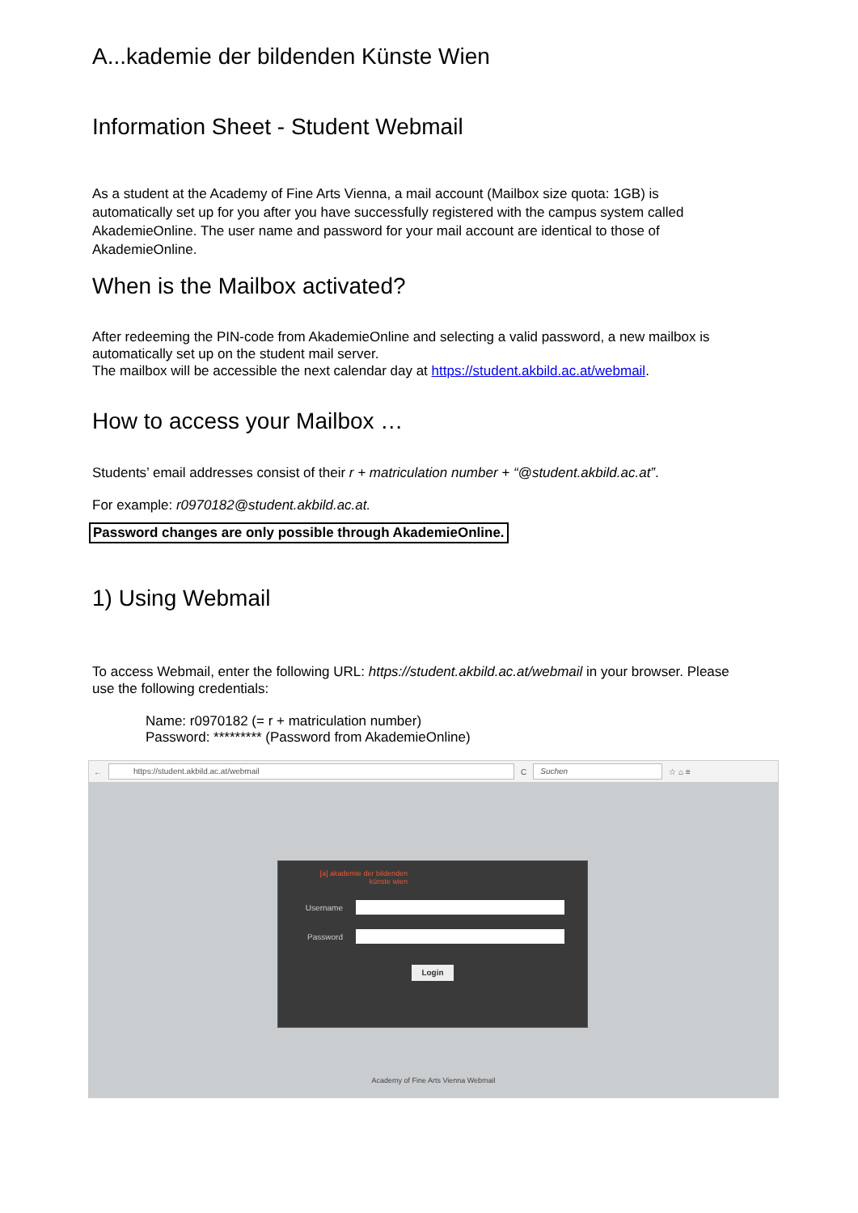A...kademie der bildenden Künste Wien
Information Sheet - Student Webmail
As a student at the Academy of Fine Arts Vienna, a mail account (Mailbox size quota: 1GB) is automatically set up for you after you have successfully registered with the campus system called AkademieOnline. The user name and password for your mail account are identical to those of AkademieOnline.
When is the Mailbox activated?
After redeeming the PIN-code from AkademieOnline and selecting a valid password, a new mailbox is automatically set up on the student mail server.
The mailbox will be accessible the next calendar day at https://student.akbild.ac.at/webmail.
How to access your Mailbox …
Students’ email addresses consist of their r + matriculation number + “@student.akbild.ac.at”.
For example: r0970182@student.akbild.ac.at.
Password changes are only possible through AkademieOnline.
1) Using Webmail
To access Webmail, enter the following URL: https://student.akbild.ac.at/webmail in your browser. Please use the following credentials:
Name: r0970182 (= r + matriculation number)
Password: ********* (Password from AkademieOnline)
←
https://student.akbild.ac.at/webmail
C
Suchen
☆ ⌂ ≡
[a] akademie der bildenden künste wien
Username
Password
Login
Academy of Fine Arts Vienna Webmail